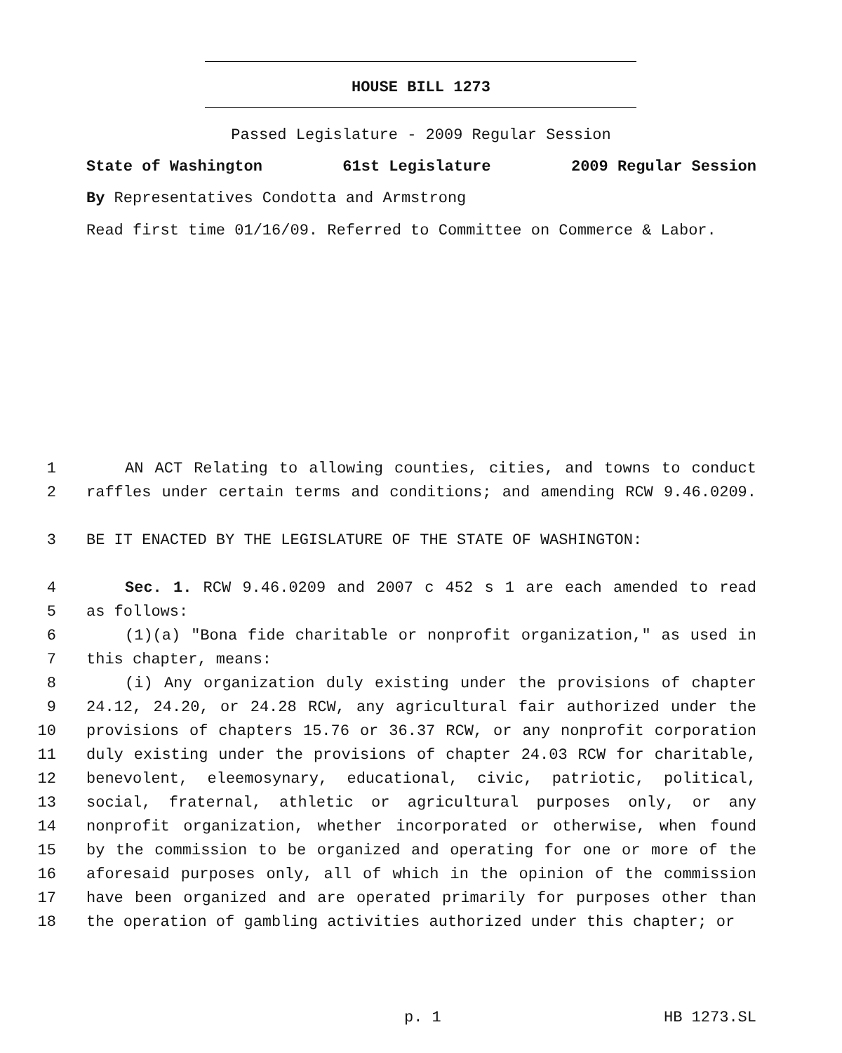HOUSE BILL 1273
Passed Legislature - 2009 Regular Session
State of Washington 61st Legislature 2009 Regular Session
By Representatives Condotta and Armstrong
Read first time 01/16/09. Referred to Committee on Commerce & Labor.
1 AN ACT Relating to allowing counties, cities, and towns to conduct
2 raffles under certain terms and conditions; and amending RCW 9.46.0209.
3 BE IT ENACTED BY THE LEGISLATURE OF THE STATE OF WASHINGTON:
4 Sec. 1. RCW 9.46.0209 and 2007 c 452 s 1 are each amended to read
5 as follows:
6 (1)(a) "Bona fide charitable or nonprofit organization," as used in
7 this chapter, means:
8 (i) Any organization duly existing under the provisions of chapter
9 24.12, 24.20, or 24.28 RCW, any agricultural fair authorized under the
10 provisions of chapters 15.76 or 36.37 RCW, or any nonprofit corporation
11 duly existing under the provisions of chapter 24.03 RCW for charitable,
12 benevolent, eleemosynary, educational, civic, patriotic, political,
13 social, fraternal, athletic or agricultural purposes only, or any
14 nonprofit organization, whether incorporated or otherwise, when found
15 by the commission to be organized and operating for one or more of the
16 aforesaid purposes only, all of which in the opinion of the commission
17 have been organized and are operated primarily for purposes other than
18 the operation of gambling activities authorized under this chapter; or
p. 1 HB 1273.SL